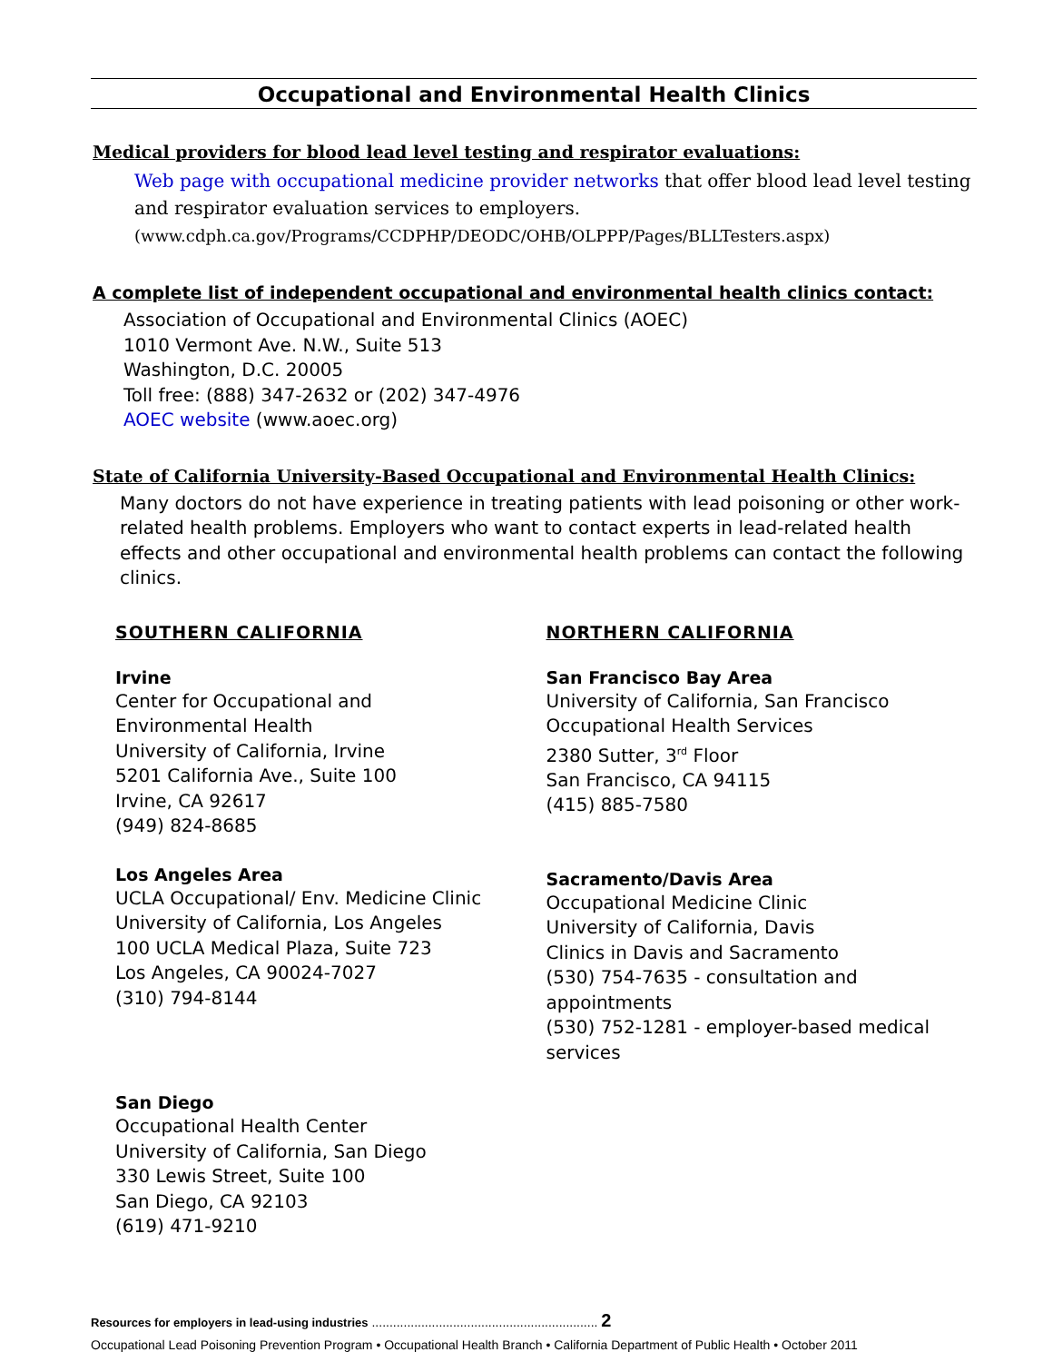Occupational and Environmental Health Clinics
Medical providers for blood lead level testing and respirator evaluations:
Web page with occupational medicine provider networks that offer blood lead level testing and respirator evaluation services to employers.
(www.cdph.ca.gov/Programs/CCDPHP/DEODC/OHB/OLPPP/Pages/BLLTesters.aspx)
A complete list of independent occupational and environmental health clinics contact:
Association of Occupational and Environmental Clinics (AOEC)
1010 Vermont Ave. N.W., Suite 513
Washington, D.C. 20005
Toll free: (888) 347-2632 or (202) 347-4976
AOEC website (www.aoec.org)
State of California University-Based Occupational and Environmental Health Clinics:
Many doctors do not have experience in treating patients with lead poisoning or other work-related health problems. Employers who want to contact experts in lead-related health effects and other occupational and environmental health problems can contact the following clinics.
SOUTHERN CALIFORNIA
Irvine
Center for Occupational and
Environmental Health
University of California, Irvine
5201 California Ave., Suite 100
Irvine, CA 92617
(949) 824-8685
Los Angeles Area
UCLA Occupational/ Env. Medicine Clinic
University of California, Los Angeles
100 UCLA Medical Plaza, Suite 723
Los Angeles, CA 90024-7027
(310) 794-8144
San Diego
Occupational Health Center
University of California, San Diego
330 Lewis Street, Suite 100
San Diego, CA 92103
(619) 471-9210
NORTHERN CALIFORNIA
San Francisco Bay Area
University of California, San Francisco
Occupational Health Services
2380 Sutter, 3<sup>rd</sup> Floor
San Francisco, CA 94115
(415) 885-7580
Sacramento/Davis Area
Occupational Medicine Clinic
University of California, Davis
Clinics in Davis and Sacramento
(530) 754-7635 - consultation and appointments
(530) 752-1281 - employer-based medical services
Resources for employers in lead-using industries ................................................................ 2
Occupational Lead Poisoning Prevention Program • Occupational Health Branch • California Department of Public Health • October 2011